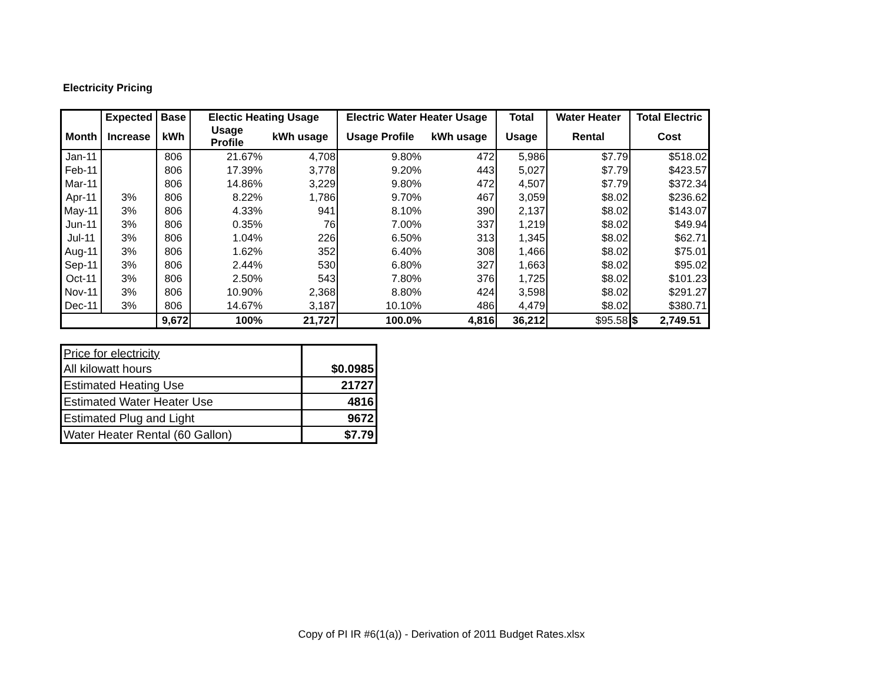Electricity Pricing
| | Expected | Base | Electic Heating Usage | | Electric Water Heater Usage | | Total | Water Heater | Total Electric |
| --- | --- | --- | --- | --- | --- | --- | --- | --- | --- |
| Month | Increase | kWh | Usage Profile | kWh usage | Usage Profile | kWh usage | Usage | Rental | Cost |
| Jan-11 | | 806 | 21.67% | 4,708 | 9.80% | 472 | 5,986 | $7.79 | $518.02 |
| Feb-11 | | 806 | 17.39% | 3,778 | 9.20% | 443 | 5,027 | $7.79 | $423.57 |
| Mar-11 | | 806 | 14.86% | 3,229 | 9.80% | 472 | 4,507 | $7.79 | $372.34 |
| Apr-11 | 3% | 806 | 8.22% | 1,786 | 9.70% | 467 | 3,059 | $8.02 | $236.62 |
| May-11 | 3% | 806 | 4.33% | 941 | 8.10% | 390 | 2,137 | $8.02 | $143.07 |
| Jun-11 | 3% | 806 | 0.35% | 76 | 7.00% | 337 | 1,219 | $8.02 | $49.94 |
| Jul-11 | 3% | 806 | 1.04% | 226 | 6.50% | 313 | 1,345 | $8.02 | $62.71 |
| Aug-11 | 3% | 806 | 1.62% | 352 | 6.40% | 308 | 1,466 | $8.02 | $75.01 |
| Sep-11 | 3% | 806 | 2.44% | 530 | 6.80% | 327 | 1,663 | $8.02 | $95.02 |
| Oct-11 | 3% | 806 | 2.50% | 543 | 7.80% | 376 | 1,725 | $8.02 | $101.23 |
| Nov-11 | 3% | 806 | 10.90% | 2,368 | 8.80% | 424 | 3,598 | $8.02 | $291.27 |
| Dec-11 | 3% | 806 | 14.67% | 3,187 | 10.10% | 486 | 4,479 | $8.02 | $380.71 |
| | | 9,672 | 100% | 21,727 | 100.0% | 4,816 | 36,212 | $95.58 | $ 2,749.51 |
| Price for electricity | |
| All kilowatt hours | $0.0985 |
| Estimated Heating Use | 21727 |
| Estimated Water Heater Use | 4816 |
| Estimated Plug and Light | 9672 |
| Water Heater Rental (60 Gallon) | $7.79 |
Copy of PI IR #6(1(a)) - Derivation of 2011 Budget Rates.xlsx